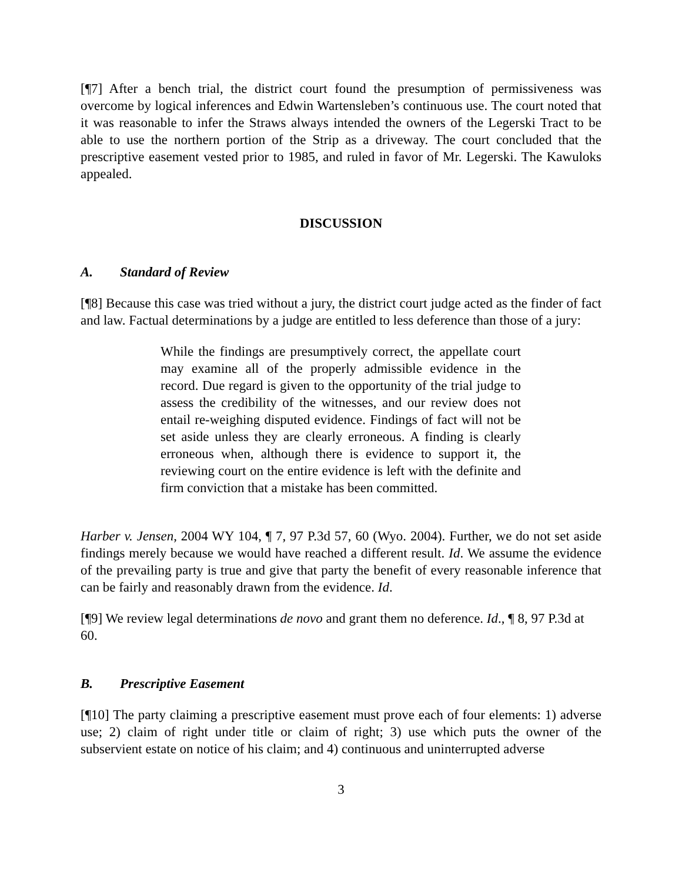[¶7] After a bench trial, the district court found the presumption of permissiveness was overcome by logical inferences and Edwin Wartensleben’s continuous use. The court noted that it was reasonable to infer the Straws always intended the owners of the Legerski Tract to be able to use the northern portion of the Strip as a driveway. The court concluded that the prescriptive easement vested prior to 1985, and ruled in favor of Mr. Legerski. The Kawuloks appealed.
DISCUSSION
A. Standard of Review
[¶8] Because this case was tried without a jury, the district court judge acted as the finder of fact and law. Factual determinations by a judge are entitled to less deference than those of a jury:
While the findings are presumptively correct, the appellate court may examine all of the properly admissible evidence in the record. Due regard is given to the opportunity of the trial judge to assess the credibility of the witnesses, and our review does not entail re-weighing disputed evidence. Findings of fact will not be set aside unless they are clearly erroneous. A finding is clearly erroneous when, although there is evidence to support it, the reviewing court on the entire evidence is left with the definite and firm conviction that a mistake has been committed.
Harber v. Jensen, 2004 WY 104, ¶ 7, 97 P.3d 57, 60 (Wyo. 2004). Further, we do not set aside findings merely because we would have reached a different result. Id. We assume the evidence of the prevailing party is true and give that party the benefit of every reasonable inference that can be fairly and reasonably drawn from the evidence. Id.
[¶9] We review legal determinations de novo and grant them no deference. Id., ¶ 8, 97 P.3d at 60.
B. Prescriptive Easement
[¶10] The party claiming a prescriptive easement must prove each of four elements: 1) adverse use; 2) claim of right under title or claim of right; 3) use which puts the owner of the subservient estate on notice of his claim; and 4) continuous and uninterrupted adverse
3